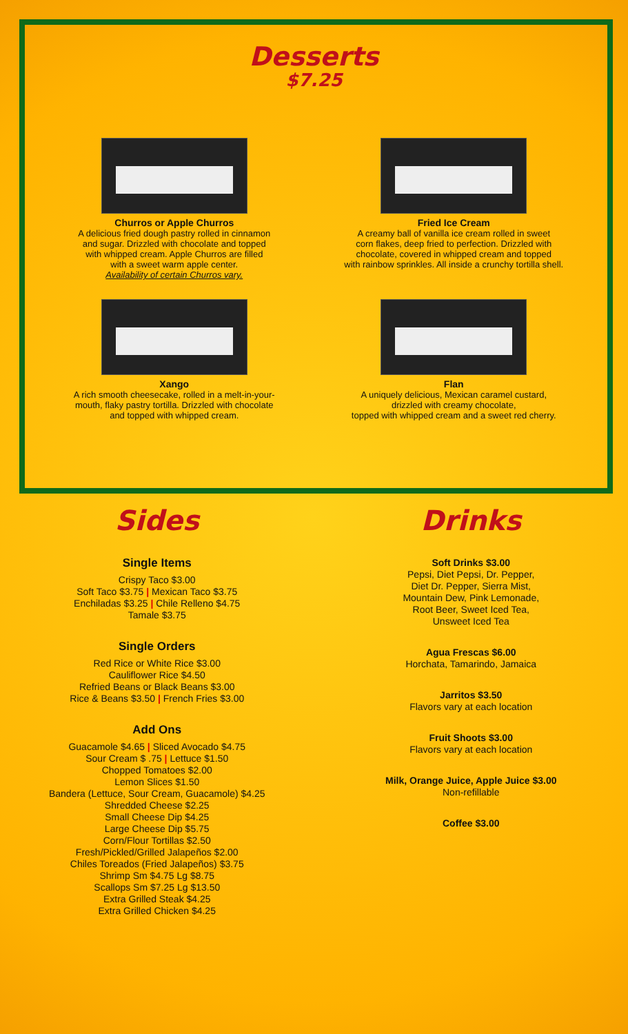Desserts
$7.25
Churros or Apple Churros
A delicious fried dough pastry rolled in cinnamon
and sugar. Drizzled with chocolate and topped
with whipped cream. Apple Churros are filled
with a sweet warm apple center.
Availability of certain Churros vary.
Fried Ice Cream
A creamy ball of vanilla ice cream rolled in sweet
corn flakes, deep fried to perfection. Drizzled with
chocolate, covered in whipped cream and topped
with rainbow sprinkles. All inside a crunchy tortilla shell.
Xango
A rich smooth cheesecake, rolled in a melt-in-your-
mouth, flaky pastry tortilla. Drizzled with chocolate
and topped with whipped cream.
Flan
A uniquely delicious, Mexican caramel custard,
drizzled with creamy chocolate,
topped with whipped cream and a sweet red cherry.
Sides
Single Items
Crispy Taco $3.00
Soft Taco $3.75 | Mexican Taco $3.75
Enchiladas $3.25 | Chile Relleno $4.75
Tamale $3.75
Single Orders
Red Rice or White Rice $3.00
Cauliflower Rice $4.50
Refried Beans or Black Beans $3.00
Rice & Beans $3.50 | French Fries $3.00
Add Ons
Guacamole $4.65 | Sliced Avocado $4.75
Sour Cream $ .75 | Lettuce $1.50
Chopped Tomatoes $2.00
Lemon Slices $1.50
Bandera (Lettuce, Sour Cream, Guacamole) $4.25
Shredded Cheese $2.25
Small Cheese Dip $4.25
Large Cheese Dip $5.75
Corn/Flour Tortillas $2.50
Fresh/Pickled/Grilled Jalapeños $2.00
Chiles Toreados (Fried Jalapeños) $3.75
Shrimp Sm $4.75 Lg $8.75
Scallops Sm $7.25 Lg $13.50
Extra Grilled Steak $4.25
Extra Grilled Chicken $4.25
Drinks
Soft Drinks $3.00
Pepsi, Diet Pepsi, Dr. Pepper,
Diet Dr. Pepper, Sierra Mist,
Mountain Dew, Pink Lemonade,
Root Beer, Sweet Iced Tea,
Unsweet Iced Tea
Agua Frescas $6.00
Horchata, Tamarindo, Jamaica
Jarritos $3.50
Flavors vary at each location
Fruit Shoots $3.00
Flavors vary at each location
Milk, Orange Juice, Apple Juice $3.00
Non-refillable
Coffee $3.00